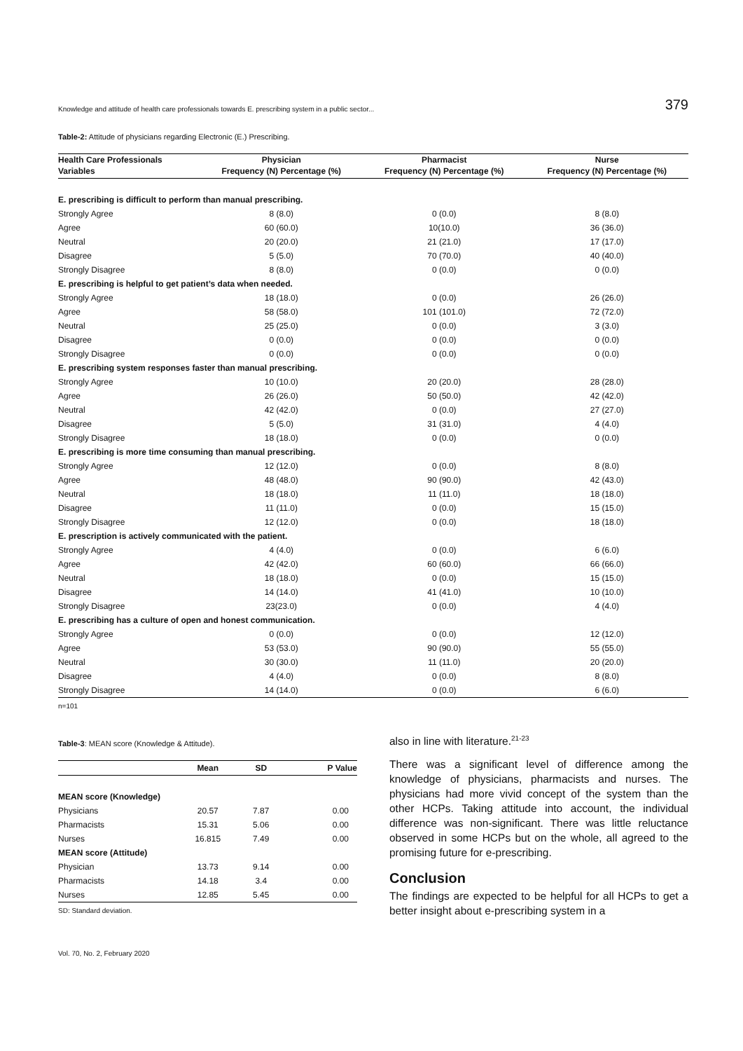Knowledge and attitude of health care professionals towards E. prescribing system in a public sector... 379
Table-2: Attitude of physicians regarding Electronic (E.) Prescribing.
| Health Care Professionals | Physician | Pharmacist | Nurse |
| --- | --- | --- | --- |
| Variables | Frequency (N) Percentage (%) | Frequency (N) Percentage (%) | Frequency (N) Percentage (%) |
| E. prescribing is difficult to perform than manual prescribing. | | | |
| Strongly Agree | 8 (8.0) | 0 (0.0) | 8 (8.0) |
| Agree | 60 (60.0) | 10(10.0) | 36 (36.0) |
| Neutral | 20 (20.0) | 21 (21.0) | 17 (17.0) |
| Disagree | 5 (5.0) | 70 (70.0) | 40 (40.0) |
| Strongly Disagree | 8 (8.0) | 0 (0.0) | 0 (0.0) |
| E. prescribing is helpful to get patient’s data when needed. | | | |
| Strongly Agree | 18 (18.0) | 0 (0.0) | 26 (26.0) |
| Agree | 58 (58.0) | 101 (101.0) | 72 (72.0) |
| Neutral | 25 (25.0) | 0 (0.0) | 3 (3.0) |
| Disagree | 0 (0.0) | 0 (0.0) | 0 (0.0) |
| Strongly Disagree | 0 (0.0) | 0 (0.0) | 0 (0.0) |
| E. prescribing system responses faster than manual prescribing. | | | |
| Strongly Agree | 10 (10.0) | 20 (20.0) | 28 (28.0) |
| Agree | 26 (26.0) | 50 (50.0) | 42 (42.0) |
| Neutral | 42 (42.0) | 0 (0.0) | 27 (27.0) |
| Disagree | 5 (5.0) | 31 (31.0) | 4 (4.0) |
| Strongly Disagree | 18 (18.0) | 0 (0.0) | 0 (0.0) |
| E. prescribing is more time consuming than manual prescribing. | | | |
| Strongly Agree | 12 (12.0) | 0 (0.0) | 8 (8.0) |
| Agree | 48 (48.0) | 90 (90.0) | 42 (43.0) |
| Neutral | 18 (18.0) | 11 (11.0) | 18 (18.0) |
| Disagree | 11 (11.0) | 0 (0.0) | 15 (15.0) |
| Strongly Disagree | 12 (12.0) | 0 (0.0) | 18 (18.0) |
| E. prescription is actively communicated with the patient. | | | |
| Strongly Agree | 4 (4.0) | 0 (0.0) | 6 (6.0) |
| Agree | 42 (42.0) | 60 (60.0) | 66 (66.0) |
| Neutral | 18 (18.0) | 0 (0.0) | 15 (15.0) |
| Disagree | 14 (14.0) | 41 (41.0) | 10 (10.0) |
| Strongly Disagree | 23(23.0) | 0 (0.0) | 4 (4.0) |
| E. prescribing has a culture of open and honest communication. | | | |
| Strongly Agree | 0 (0.0) | 0 (0.0) | 12 (12.0) |
| Agree | 53 (53.0) | 90 (90.0) | 55 (55.0) |
| Neutral | 30 (30.0) | 11 (11.0) | 20 (20.0) |
| Disagree | 4 (4.0) | 0 (0.0) | 8 (8.0) |
| Strongly Disagree | 14 (14.0) | 0 (0.0) | 6 (6.0) |
n=101
Table-3: MEAN score (Knowledge & Attitude).
| | Mean | SD | P Value |
| --- | --- | --- | --- |
| MEAN score (Knowledge) | | | |
| Physicians | 20.57 | 7.87 | 0.00 |
| Pharmacists | 15.31 | 5.06 | 0.00 |
| Nurses | 16.815 | 7.49 | 0.00 |
| MEAN score (Attitude) | | | |
| Physician | 13.73 | 9.14 | 0.00 |
| Pharmacists | 14.18 | 3.4 | 0.00 |
| Nurses | 12.85 | 5.45 | 0.00 |
SD: Standard deviation.
Vol. 70, No. 2, February 2020
also in line with literature.<sup>21-23</sup>
There was a significant level of difference among the knowledge of physicians, pharmacists and nurses. The physicians had more vivid concept of the system than the other HCPs. Taking attitude into account, the individual difference was non-significant. There was little reluctance observed in some HCPs but on the whole, all agreed to the promising future for e-prescribing.
Conclusion
The findings are expected to be helpful for all HCPs to get a better insight about e-prescribing system in a